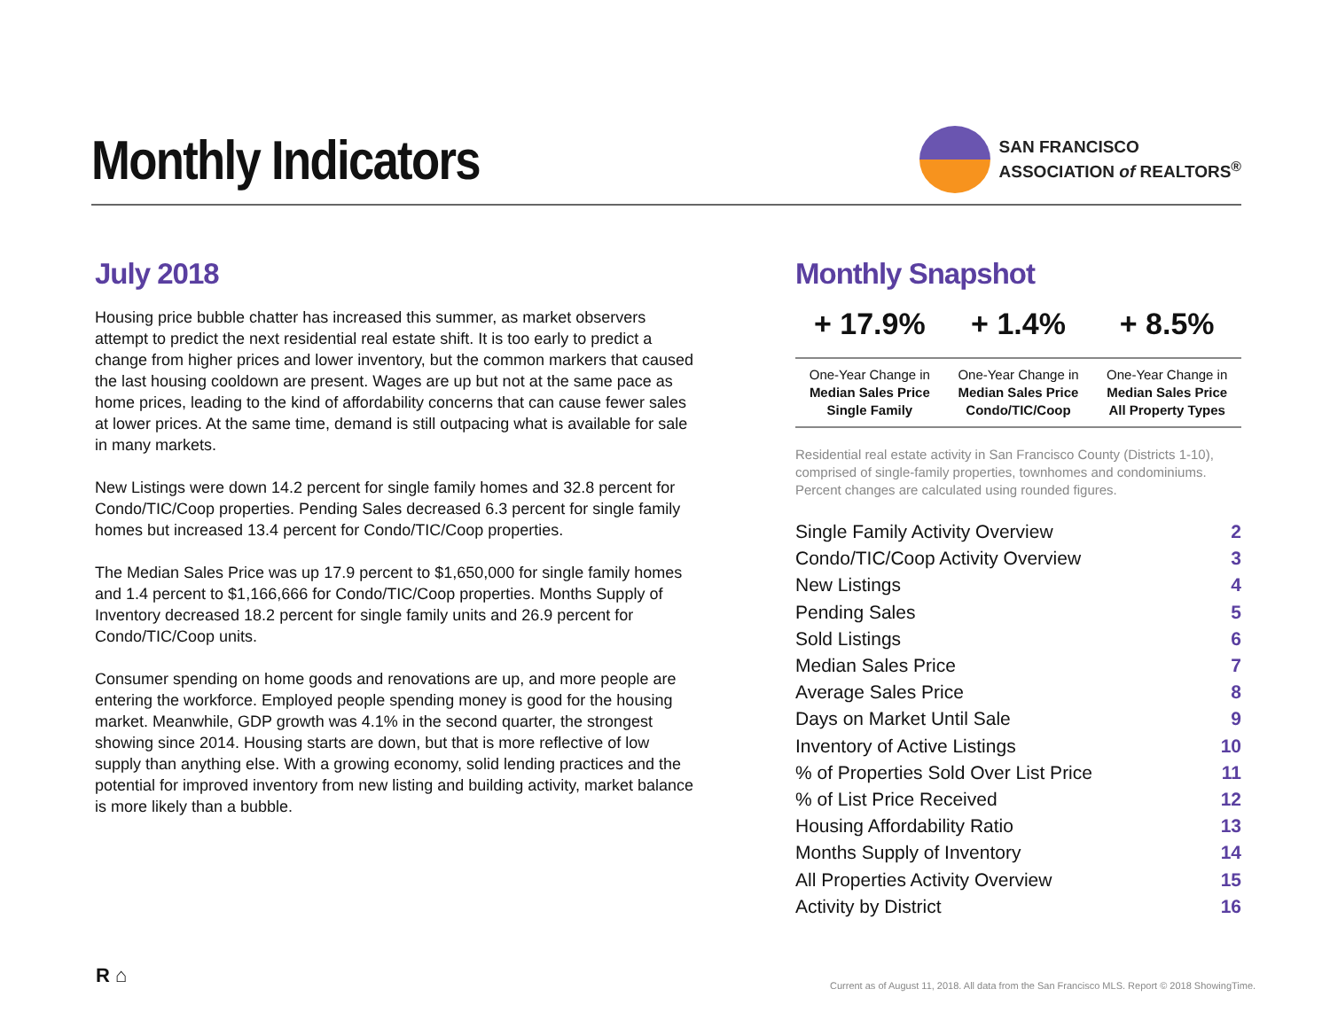Monthly Indicators
SAN FRANCISCO
ASSOCIATION of REALTORS<sup>®</sup>
July 2018
Housing price bubble chatter has increased this summer, as market observers attempt to predict the next residential real estate shift. It is too early to predict a change from higher prices and lower inventory, but the common markers that caused the last housing cooldown are present. Wages are up but not at the same pace as home prices, leading to the kind of affordability concerns that can cause fewer sales at lower prices. At the same time, demand is still outpacing what is available for sale in many markets.
New Listings were down 14.2 percent for single family homes and 32.8 percent for Condo/TIC/Coop properties. Pending Sales decreased 6.3 percent for single family homes but increased 13.4 percent for Condo/TIC/Coop properties.
The Median Sales Price was up 17.9 percent to $1,650,000 for single family homes and 1.4 percent to $1,166,666 for Condo/TIC/Coop properties. Months Supply of Inventory decreased 18.2 percent for single family units and 26.9 percent for Condo/TIC/Coop units.
Consumer spending on home goods and renovations are up, and more people are entering the workforce. Employed people spending money is good for the housing market. Meanwhile, GDP growth was 4.1% in the second quarter, the strongest showing since 2014. Housing starts are down, but that is more reflective of low supply than anything else. With a growing economy, solid lending practices and the potential for improved inventory from new listing and building activity, market balance is more likely than a bubble.
Monthly Snapshot
| + 17.9% | + 1.4% | + 8.5% |
| --- | --- | --- |
| One-Year Change in Median Sales Price Single Family | One-Year Change in Median Sales Price Condo/TIC/Coop | One-Year Change in Median Sales Price All Property Types |
Residential real estate activity in San Francisco County (Districts 1-10), comprised of single-family properties, townhomes and condominiums. Percent changes are calculated using rounded figures.
| Single Family Activity Overview | 2 |
| Condo/TIC/Coop Activity Overview | 3 |
| New Listings | 4 |
| Pending Sales | 5 |
| Sold Listings | 6 |
| Median Sales Price | 7 |
| Average Sales Price | 8 |
| Days on Market Until Sale | 9 |
| Inventory of Active Listings | 10 |
| % of Properties Sold Over List Price | 11 |
| % of List Price Received | 12 |
| Housing Affordability Ratio | 13 |
| Months Supply of Inventory | 14 |
| All Properties Activity Overview | 15 |
| Activity by District | 16 |
R ⌂
Current as of August 11, 2018. All data from the San Francisco MLS. Report © 2018 ShowingTime.